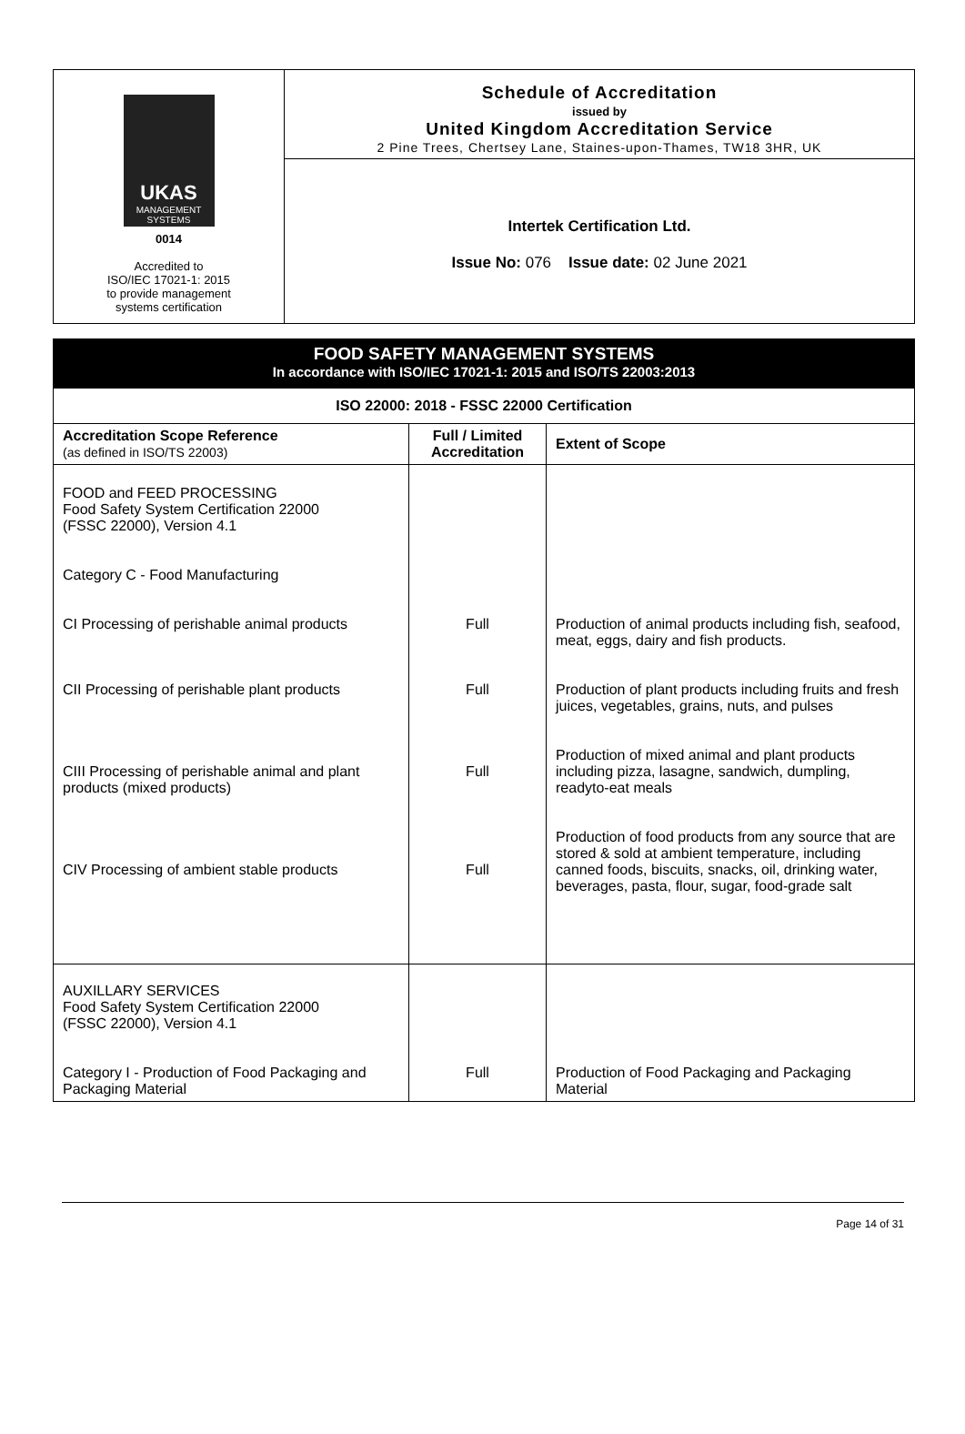UKAS
MANAGEMENT SYSTEMS
0014
Accredited to
ISO/IEC 17021-1: 2015
to provide management
systems certification
Schedule of Accreditation
issued by
United Kingdom Accreditation Service
2 Pine Trees, Chertsey Lane, Staines-upon-Thames, TW18 3HR, UK
Intertek Certification Ltd.
Issue No: 076 Issue date: 02 June 2021
FOOD SAFETY MANAGEMENT SYSTEMS
In accordance with ISO/IEC 17021-1: 2015 and ISO/TS 22003:2013
| ISO 22000: 2018 - FSSC 22000 Certification | | |
| --- | --- | --- |
| Accreditation Scope Reference (as defined in ISO/TS 22003) | Full / Limited Accreditation | Extent of Scope |
| FOOD and FEED PROCESSING Food Safety System Certification 22000 (FSSC 22000), Version 4.1 Category C - Food Manufacturing CI Processing of perishable animal products CII Processing of perishable plant products CIII Processing of perishable animal and plant products (mixed products) CIV Processing of ambient stable products | Full Full Full Full | Production of animal products including fish, seafood, meat, eggs, dairy and fish products. Production of plant products including fruits and fresh juices, vegetables, grains, nuts, and pulses Production of mixed animal and plant products including pizza, lasagne, sandwich, dumpling, readyto-eat meals Production of food products from any source that are stored & sold at ambient temperature, including canned foods, biscuits, snacks, oil, drinking water, beverages, pasta, flour, sugar, food-grade salt |
| AUXILLARY SERVICES Food Safety System Certification 22000 (FSSC 22000), Version 4.1 Category I - Production of Food Packaging and Packaging Material | Full | Production of Food Packaging and Packaging Material |
Page 14 of 31